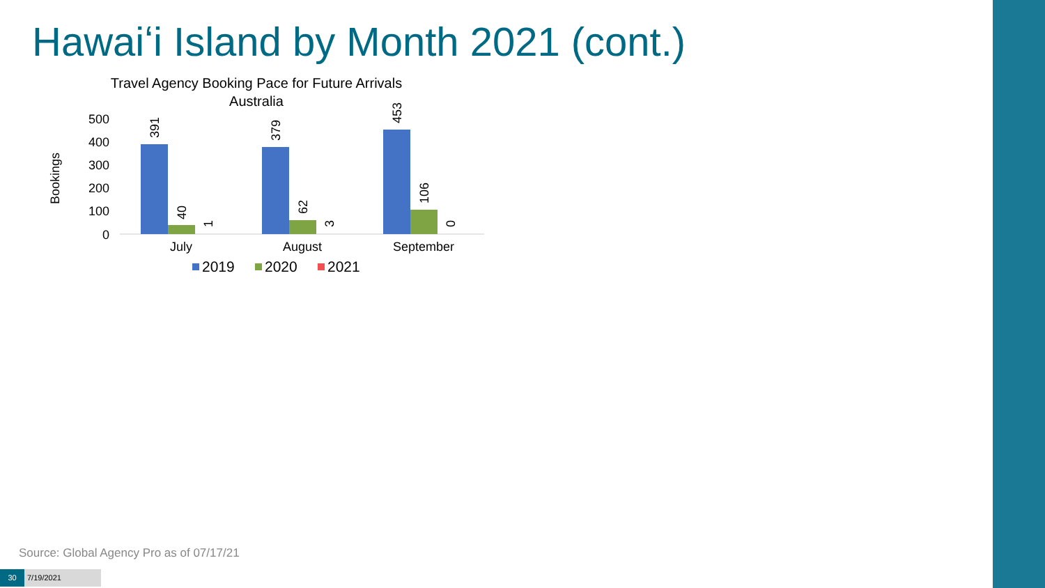Hawaiʻi Island by Month 2021 (cont.)
Travel Agency Booking Pace for Future Arrivals
Australia
Bookings
500
400
300
200
100
0
391
40
1
379
62
3
453
106
0
July
August
September
2019
2020
2021
Source: Global Agency Pro as of 07/17/21
30
7/19/2021